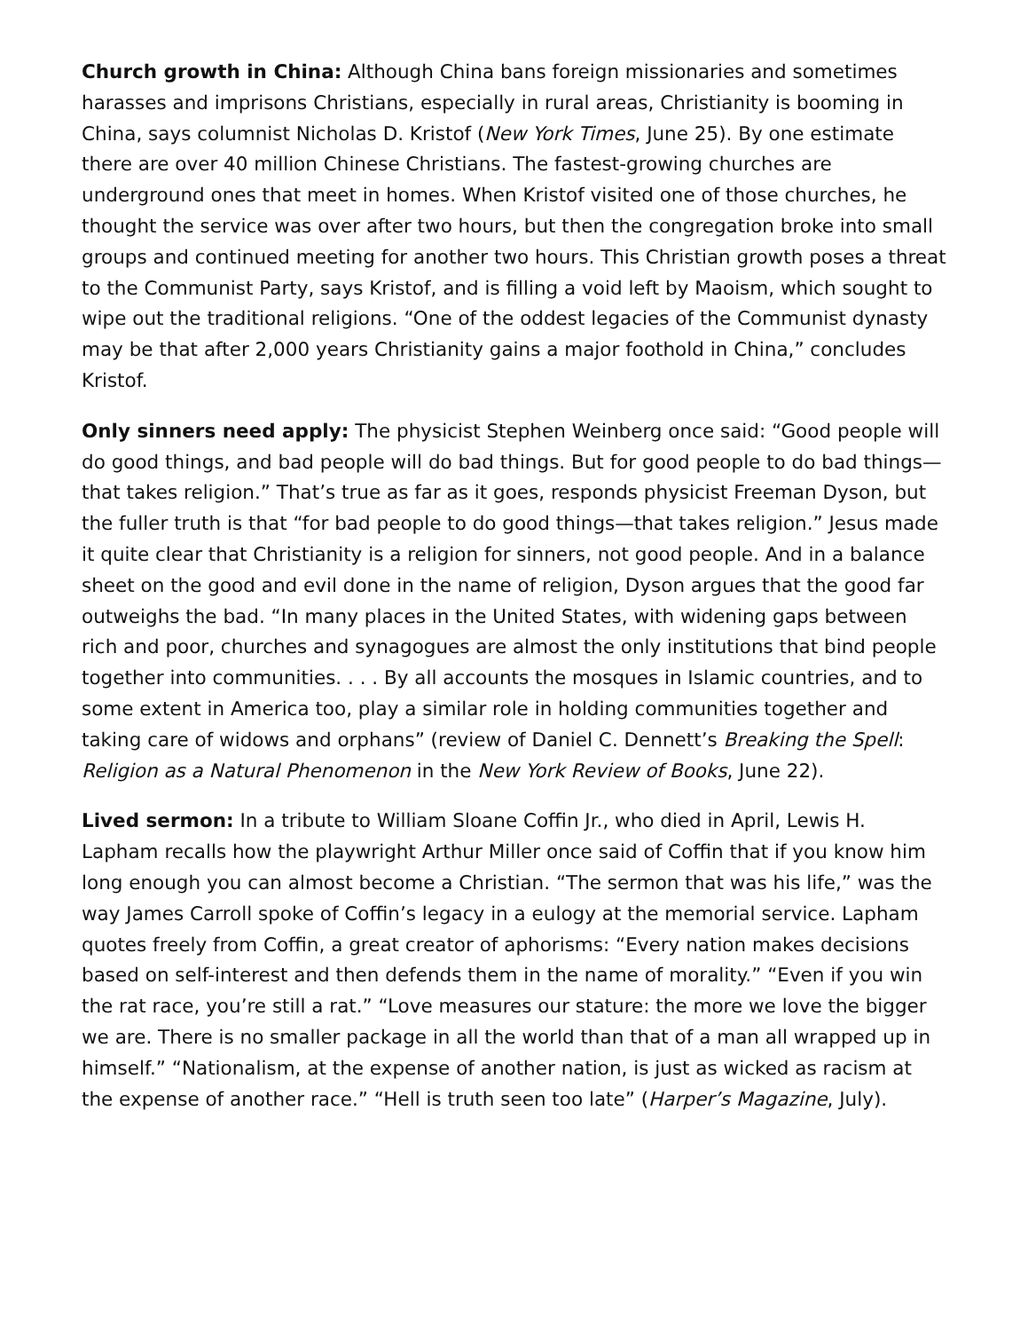Church growth in China: Although China bans foreign missionaries and sometimes harasses and imprisons Christians, especially in rural areas, Christianity is booming in China, says columnist Nicholas D. Kristof (New York Times, June 25). By one estimate there are over 40 million Chinese Christians. The fastest-growing churches are underground ones that meet in homes. When Kristof visited one of those churches, he thought the service was over after two hours, but then the congregation broke into small groups and continued meeting for another two hours. This Christian growth poses a threat to the Communist Party, says Kristof, and is filling a void left by Maoism, which sought to wipe out the traditional religions. “One of the oddest legacies of the Communist dynasty may be that after 2,000 years Christianity gains a major foothold in China,” concludes Kristof.
Only sinners need apply: The physicist Stephen Weinberg once said: “Good people will do good things, and bad people will do bad things. But for good people to do bad things—that takes religion.” That’s true as far as it goes, responds physicist Freeman Dyson, but the fuller truth is that “for bad people to do good things—that takes religion.” Jesus made it quite clear that Christianity is a religion for sinners, not good people. And in a balance sheet on the good and evil done in the name of religion, Dyson argues that the good far outweighs the bad. “In many places in the United States, with widening gaps between rich and poor, churches and synagogues are almost the only institutions that bind people together into communities. . . . By all accounts the mosques in Islamic countries, and to some extent in America too, play a similar role in holding communities together and taking care of widows and orphans” (review of Daniel C. Dennett’s Breaking the Spell: Religion as a Natural Phenomenon in the New York Review of Books, June 22).
Lived sermon: In a tribute to William Sloane Coffin Jr., who died in April, Lewis H. Lapham recalls how the playwright Arthur Miller once said of Coffin that if you know him long enough you can almost become a Christian. “The sermon that was his life,” was the way James Carroll spoke of Coffin’s legacy in a eulogy at the memorial service. Lapham quotes freely from Coffin, a great creator of aphorisms: “Every nation makes decisions based on self-interest and then defends them in the name of morality.” “Even if you win the rat race, you’re still a rat.” “Love measures our stature: the more we love the bigger we are. There is no smaller package in all the world than that of a man all wrapped up in himself.” “Nationalism, at the expense of another nation, is just as wicked as racism at the expense of another race.” “Hell is truth seen too late” (Harper’s Magazine, July).